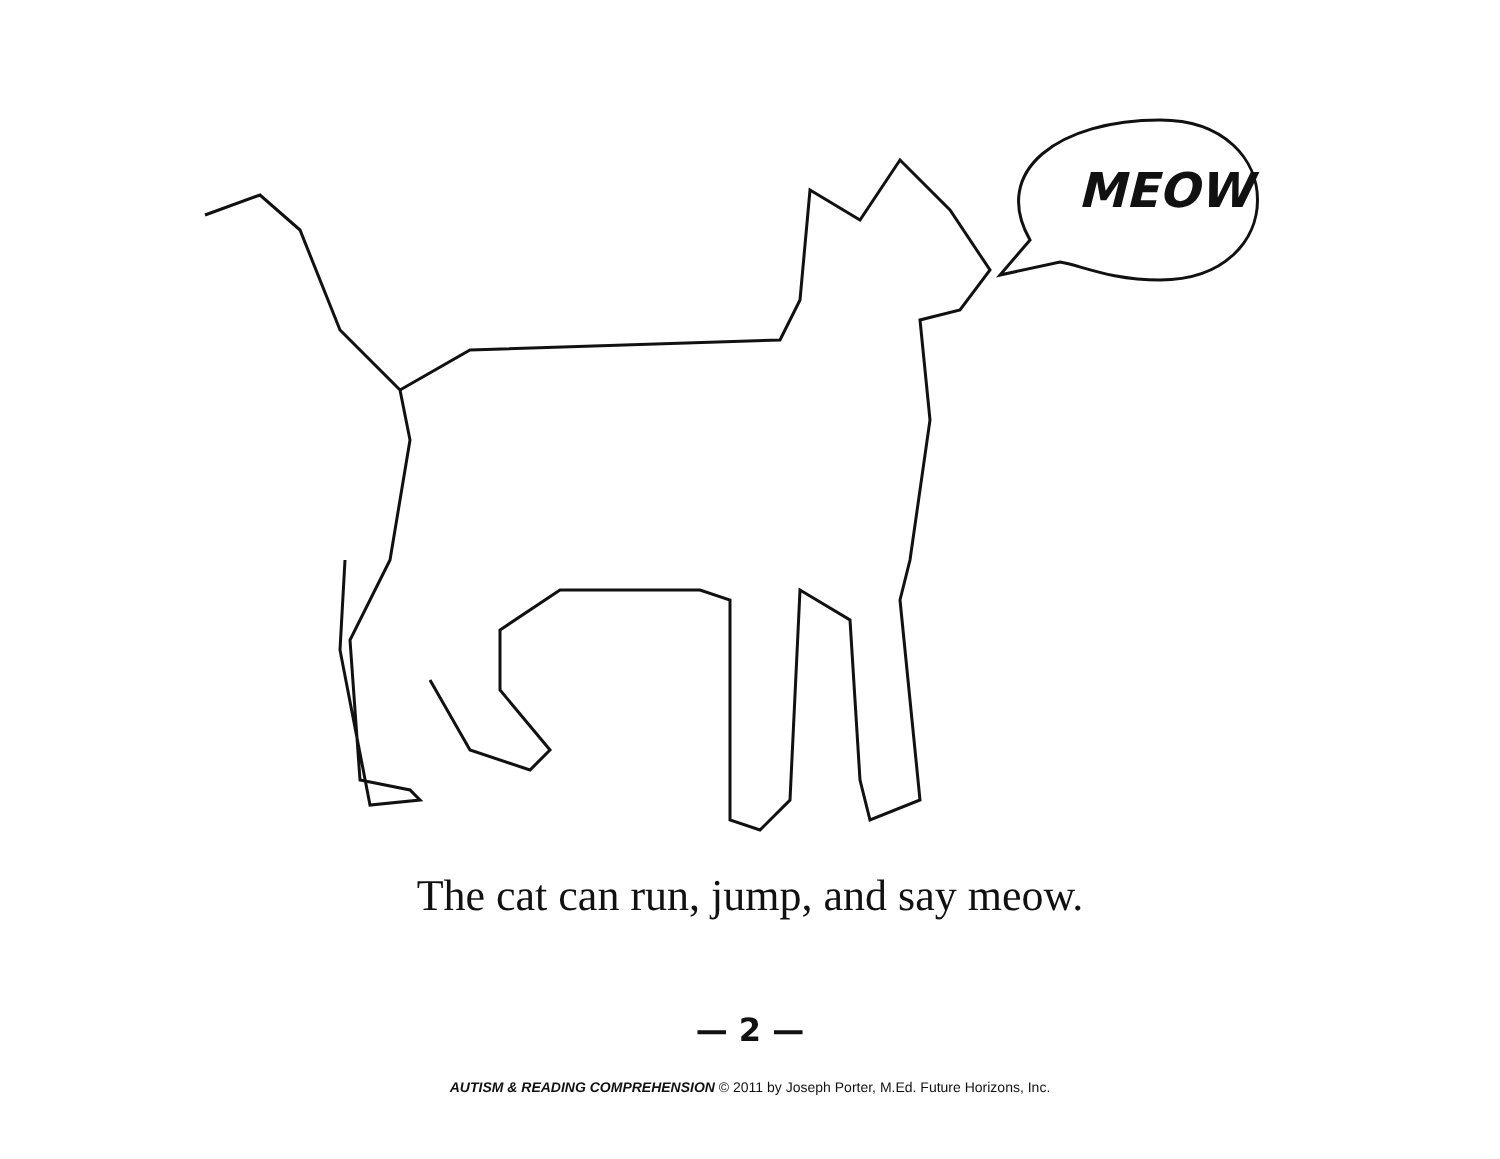MEOW
The cat can run, jump, and say meow.
— 2 —
AUTISM & READING COMPREHENSION © 2011 by Joseph Porter, M.Ed. Future Horizons, Inc.